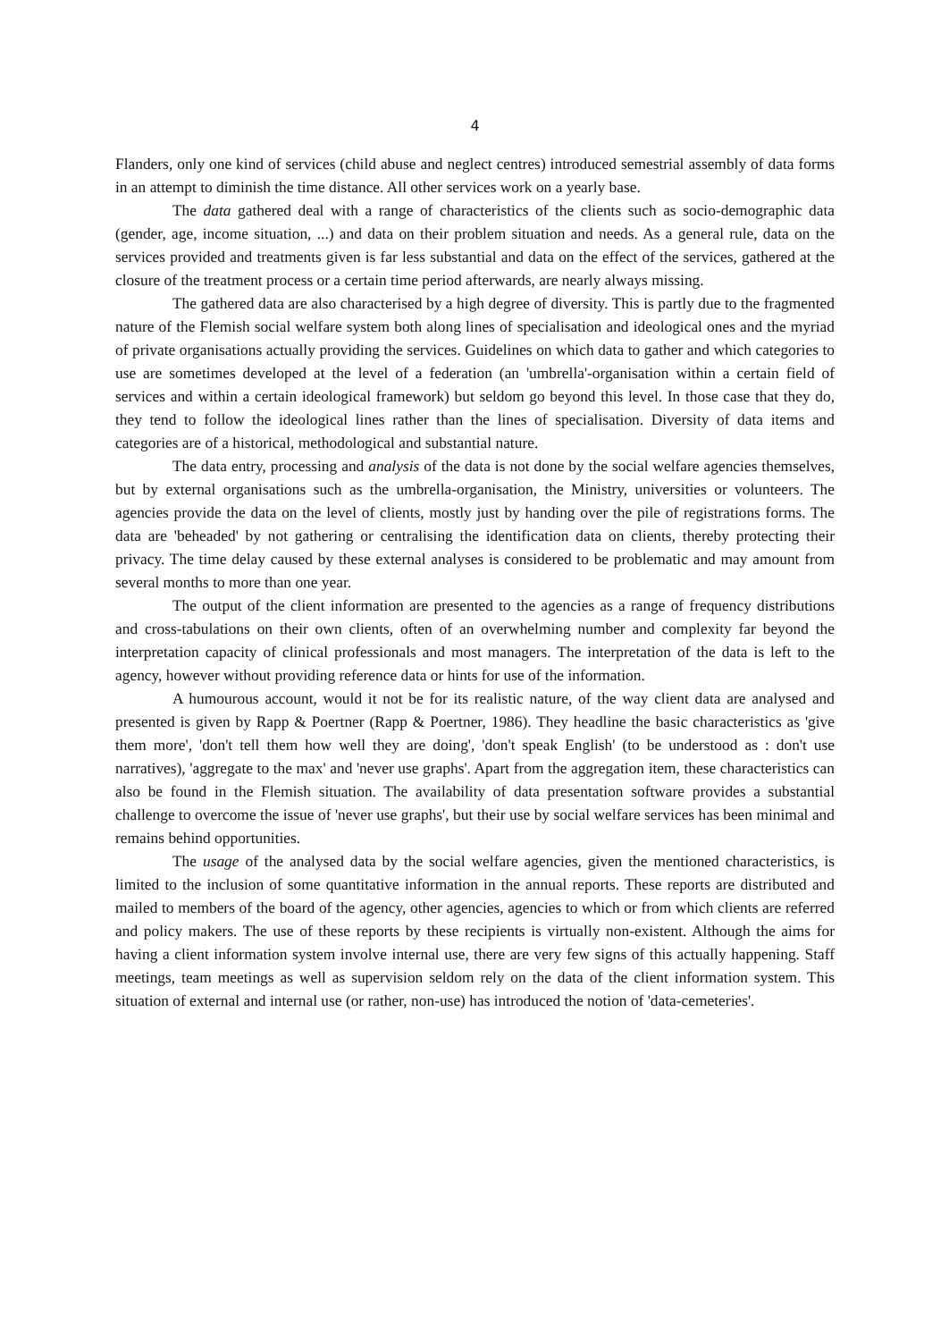4
Flanders, only one kind of services (child abuse and neglect centres) introduced semestrial assembly of data forms in an attempt to diminish the time distance. All other services work on a yearly base.
The data gathered deal with a range of characteristics of the clients such as socio-demographic data (gender, age, income situation, ...) and data on their problem situation and needs. As a general rule, data on the services provided and treatments given is far less substantial and data on the effect of the services, gathered at the closure of the treatment process or a certain time period afterwards, are nearly always missing.
The gathered data are also characterised by a high degree of diversity. This is partly due to the fragmented nature of the Flemish social welfare system both along lines of specialisation and ideological ones and the myriad of private organisations actually providing the services. Guidelines on which data to gather and which categories to use are sometimes developed at the level of a federation (an 'umbrella'-organisation within a certain field of services and within a certain ideological framework) but seldom go beyond this level. In those case that they do, they tend to follow the ideological lines rather than the lines of specialisation. Diversity of data items and categories are of a historical, methodological and substantial nature.
The data entry, processing and analysis of the data is not done by the social welfare agencies themselves, but by external organisations such as the umbrella-organisation, the Ministry, universities or volunteers. The agencies provide the data on the level of clients, mostly just by handing over the pile of registrations forms. The data are 'beheaded' by not gathering or centralising the identification data on clients, thereby protecting their privacy. The time delay caused by these external analyses is considered to be problematic and may amount from several months to more than one year.
The output of the client information are presented to the agencies as a range of frequency distributions and cross-tabulations on their own clients, often of an overwhelming number and complexity far beyond the interpretation capacity of clinical professionals and most managers. The interpretation of the data is left to the agency, however without providing reference data or hints for use of the information.
A humourous account, would it not be for its realistic nature, of the way client data are analysed and presented is given by Rapp & Poertner (Rapp & Poertner, 1986). They headline the basic characteristics as 'give them more', 'don't tell them how well they are doing', 'don't speak English' (to be understood as : don't use narratives), 'aggregate to the max' and 'never use graphs'. Apart from the aggregation item, these characteristics can also be found in the Flemish situation. The availability of data presentation software provides a substantial challenge to overcome the issue of 'never use graphs', but their use by social welfare services has been minimal and remains behind opportunities.
The usage of the analysed data by the social welfare agencies, given the mentioned characteristics, is limited to the inclusion of some quantitative information in the annual reports. These reports are distributed and mailed to members of the board of the agency, other agencies, agencies to which or from which clients are referred and policy makers. The use of these reports by these recipients is virtually non-existent. Although the aims for having a client information system involve internal use, there are very few signs of this actually happening. Staff meetings, team meetings as well as supervision seldom rely on the data of the client information system. This situation of external and internal use (or rather, non-use) has introduced the notion of 'data-cemeteries'.